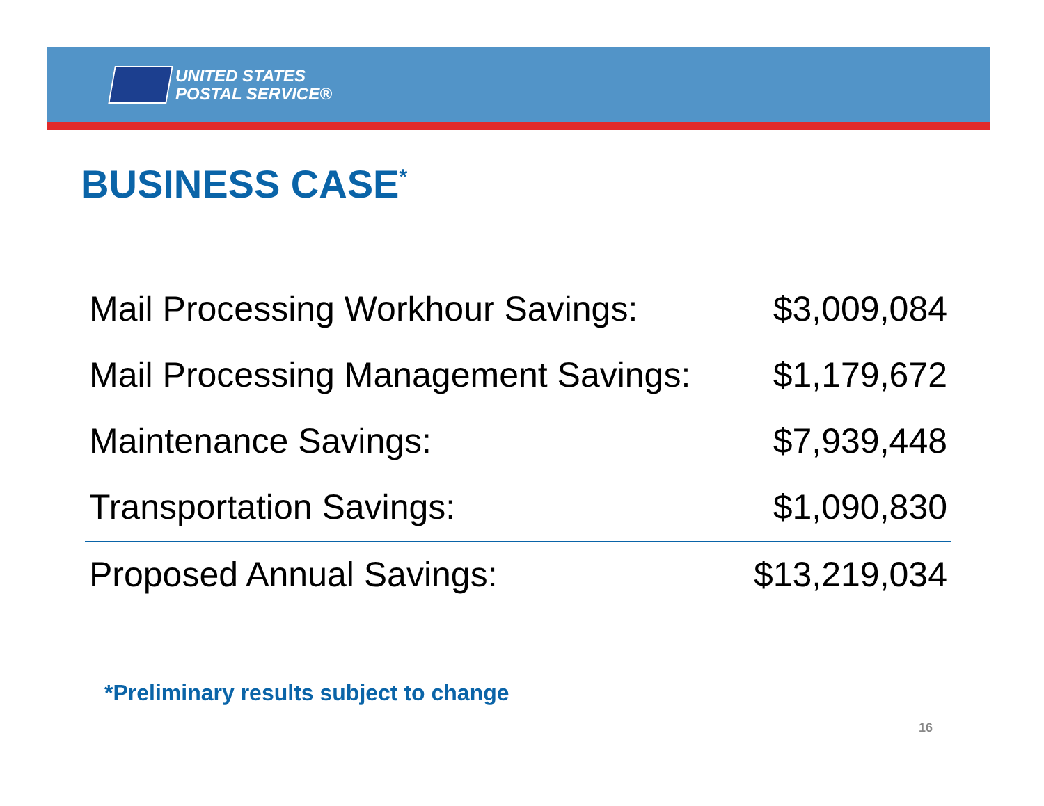UNITED STATES
POSTAL SERVICE®
BUSINESS CASE<sup>*</sup>
| Mail Processing Workhour Savings: | $3,009,084 |
| Mail Processing Management Savings: | $1,179,672 |
| Maintenance Savings: | $7,939,448 |
| Transportation Savings: | $1,090,830 |
| Proposed Annual Savings: | $13,219,034 |
*Preliminary results subject to change
16